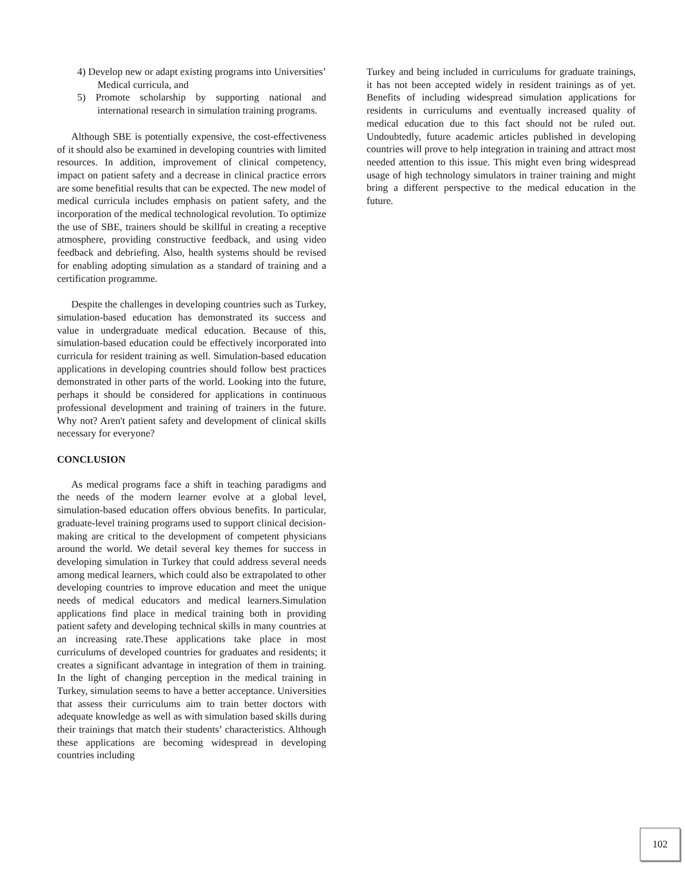4) Develop new or adapt existing programs into Universities’ Medical curricula, and
5) Promote scholarship by supporting national and international research in simulation training programs.
Although SBE is potentially expensive, the cost-effectiveness of it should also be examined in developing countries with limited resources. In addition, improvement of clinical competency, impact on patient safety and a decrease in clinical practice errors are some benefitial results that can be expected. The new model of medical curricula includes emphasis on patient safety, and the incorporation of the medical technological revolution. To optimize the use of SBE, trainers should be skillful in creating a receptive atmosphere, providing constructive feedback, and using video feedback and debriefing. Also, health systems should be revised for enabling adopting simulation as a standard of training and a certification programme.
Despite the challenges in developing countries such as Turkey, simulation-based education has demonstrated its success and value in undergraduate medical education. Because of this, simulation-based education could be effectively incorporated into curricula for resident training as well. Simulation-based education applications in developing countries should follow best practices demonstrated in other parts of the world. Looking into the future, perhaps it should be considered for applications in continuous professional development and training of trainers in the future. Why not? Aren't patient safety and development of clinical skills necessary for everyone?
CONCLUSION
As medical programs face a shift in teaching paradigms and the needs of the modern learner evolve at a global level, simulation-based education offers obvious benefits. In particular, graduate-level training programs used to support clinical decision-making are critical to the development of competent physicians around the world. We detail several key themes for success in developing simulation in Turkey that could address several needs among medical learners, which could also be extrapolated to other developing countries to improve education and meet the unique needs of medical educators and medical learners.Simulation applications find place in medical training both in providing patient safety and developing technical skills in many countries at an increasing rate.These applications take place in most curriculums of developed countries for graduates and residents; it creates a significant advantage in integration of them in training. In the light of changing perception in the medical training in Turkey, simulation seems to have a better acceptance. Universities that assess their curriculums aim to train better doctors with adequate knowledge as well as with simulation based skills during their trainings that match their students’ characteristics. Although these applications are becoming widespread in developing countries including
Turkey and being included in curriculums for graduate trainings, it has not been accepted widely in resident trainings as of yet. Benefits of including widespread simulation applications for residents in curriculums and eventually increased quality of medical education due to this fact should not be ruled out. Undoubtedly, future academic articles published in developing countries will prove to help integration in training and attract most needed attention to this issue. This might even bring widespread usage of high technology simulators in trainer training and might bring a different perspective to the medical education in the future.
102